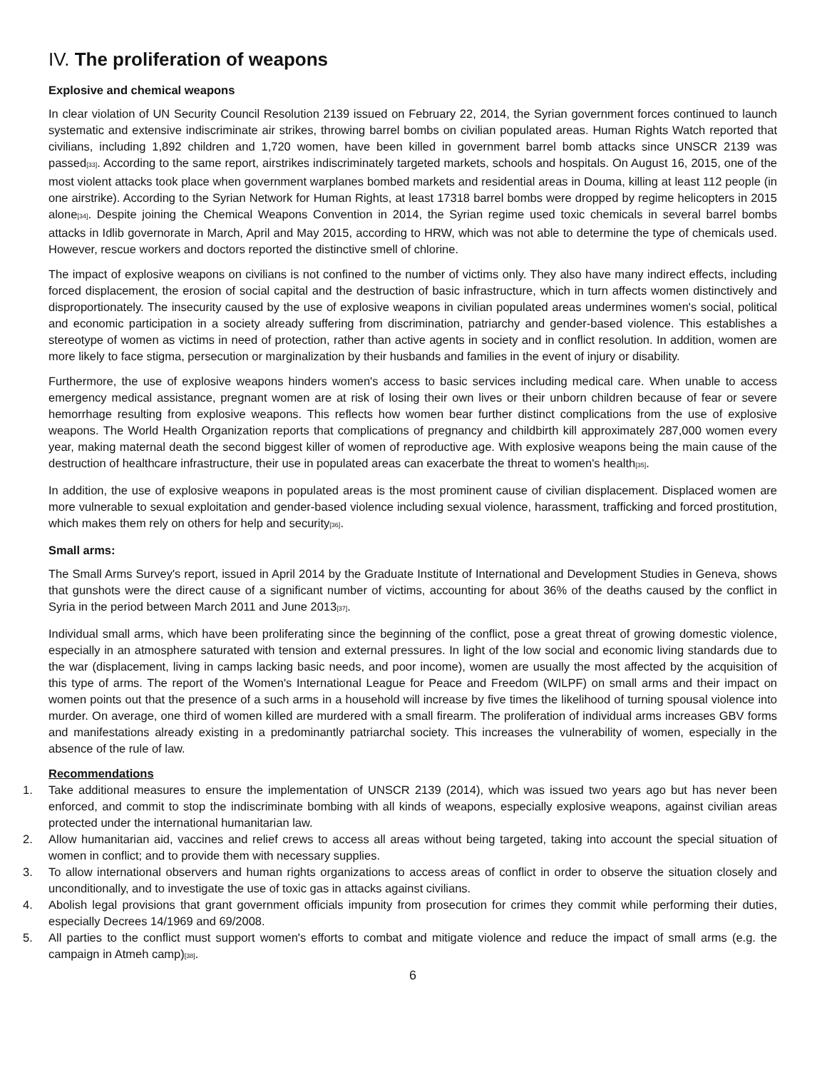IV. The proliferation of weapons
Explosive and chemical weapons
In clear violation of UN Security Council Resolution 2139 issued on February 22, 2014, the Syrian government forces continued to launch systematic and extensive indiscriminate air strikes, throwing barrel bombs on civilian populated areas. Human Rights Watch reported that civilians, including 1,892 children and 1,720 women, have been killed in government barrel bomb attacks since UNSCR 2139 was passed<sup>[33]</sup>. According to the same report, airstrikes indiscriminately targeted markets, schools and hospitals. On August 16, 2015, one of the most violent attacks took place when government warplanes bombed markets and residential areas in Douma, killing at least 112 people (in one airstrike). According to the Syrian Network for Human Rights, at least 17318 barrel bombs were dropped by regime helicopters in 2015 alone<sup>[34]</sup>. Despite joining the Chemical Weapons Convention in 2014, the Syrian regime used toxic chemicals in several barrel bombs attacks in Idlib governorate in March, April and May 2015, according to HRW, which was not able to determine the type of chemicals used. However, rescue workers and doctors reported the distinctive smell of chlorine.
The impact of explosive weapons on civilians is not confined to the number of victims only. They also have many indirect effects, including forced displacement, the erosion of social capital and the destruction of basic infrastructure, which in turn affects women distinctively and disproportionately. The insecurity caused by the use of explosive weapons in civilian populated areas undermines women's social, political and economic participation in a society already suffering from discrimination, patriarchy and gender-based violence. This establishes a stereotype of women as victims in need of protection, rather than active agents in society and in conflict resolution. In addition, women are more likely to face stigma, persecution or marginalization by their husbands and families in the event of injury or disability.
Furthermore, the use of explosive weapons hinders women's access to basic services including medical care. When unable to access emergency medical assistance, pregnant women are at risk of losing their own lives or their unborn children because of fear or severe hemorrhage resulting from explosive weapons. This reflects how women bear further distinct complications from the use of explosive weapons. The World Health Organization reports that complications of pregnancy and childbirth kill approximately 287,000 women every year, making maternal death the second biggest killer of women of reproductive age. With explosive weapons being the main cause of the destruction of healthcare infrastructure, their use in populated areas can exacerbate the threat to women's health<sup>[35]</sup>.
In addition, the use of explosive weapons in populated areas is the most prominent cause of civilian displacement. Displaced women are more vulnerable to sexual exploitation and gender-based violence including sexual violence, harassment, trafficking and forced prostitution, which makes them rely on others for help and security<sup>[36]</sup>.
Small arms:
The Small Arms Survey's report, issued in April 2014 by the Graduate Institute of International and Development Studies in Geneva, shows that gunshots were the direct cause of a significant number of victims, accounting for about 36% of the deaths caused by the conflict in Syria in the period between March 2011 and June 2013<sup>[37]</sup>.
Individual small arms, which have been proliferating since the beginning of the conflict, pose a great threat of growing domestic violence, especially in an atmosphere saturated with tension and external pressures. In light of the low social and economic living standards due to the war (displacement, living in camps lacking basic needs, and poor income), women are usually the most affected by the acquisition of this type of arms. The report of the Women's International League for Peace and Freedom (WILPF) on small arms and their impact on women points out that the presence of a such arms in a household will increase by five times the likelihood of turning spousal violence into murder. On average, one third of women killed are murdered with a small firearm. The proliferation of individual arms increases GBV forms and manifestations already existing in a predominantly patriarchal society. This increases the vulnerability of women, especially in the absence of the rule of law.
Recommendations
1. Take additional measures to ensure the implementation of UNSCR 2139 (2014), which was issued two years ago but has never been enforced, and commit to stop the indiscriminate bombing with all kinds of weapons, especially explosive weapons, against civilian areas protected under the international humanitarian law.
2. Allow humanitarian aid, vaccines and relief crews to access all areas without being targeted, taking into account the special situation of women in conflict; and to provide them with necessary supplies.
3. To allow international observers and human rights organizations to access areas of conflict in order to observe the situation closely and unconditionally, and to investigate the use of toxic gas in attacks against civilians.
4. Abolish legal provisions that grant government officials impunity from prosecution for crimes they commit while performing their duties, especially Decrees 14/1969 and 69/2008.
5. All parties to the conflict must support women's efforts to combat and mitigate violence and reduce the impact of small arms (e.g. the campaign in Atmeh camp)<sup>[38]</sup>.
6